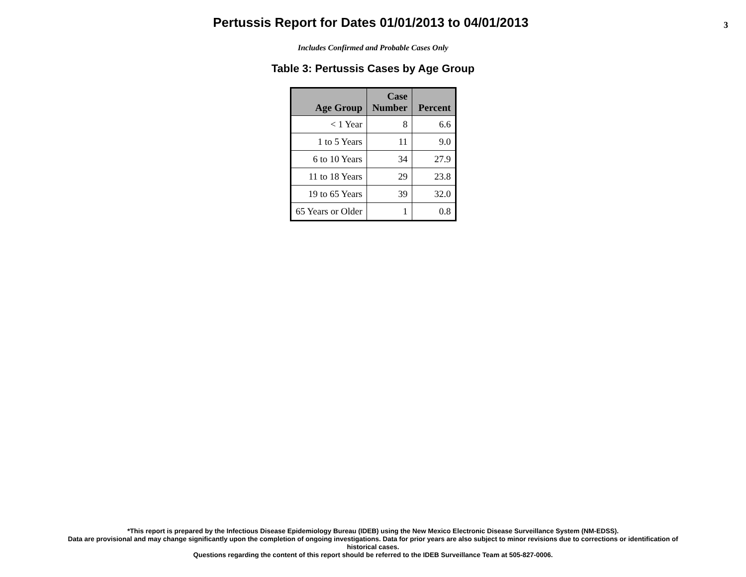Pertussis Report for Dates 01/01/2013 to 04/01/2013
3
Includes Confirmed and Probable Cases Only
Table 3: Pertussis Cases by Age Group
| Age Group | Case Number | Percent |
| --- | --- | --- |
| < 1 Year | 8 | 6.6 |
| 1 to 5 Years | 11 | 9.0 |
| 6 to 10 Years | 34 | 27.9 |
| 11 to 18 Years | 29 | 23.8 |
| 19 to 65 Years | 39 | 32.0 |
| 65 Years or Older | 1 | 0.8 |
*This report is prepared by the Infectious Disease Epidemiology Bureau (IDEB) using the New Mexico Electronic Disease Surveillance System (NM-EDSS).
Data are provisional and may change significantly upon the completion of ongoing investigations. Data for prior years are also subject to minor revisions due to corrections or identification of
historical cases.
Questions regarding the content of this report should be referred to the IDEB Surveillance Team at 505-827-0006.